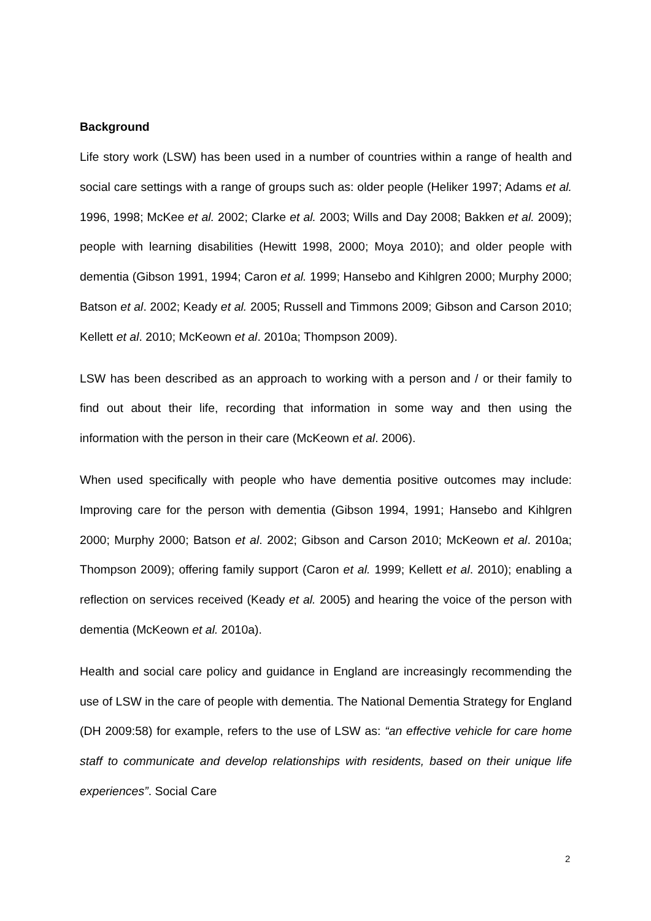Background
Life story work (LSW) has been used in a number of countries within a range of health and social care settings with a range of groups such as: older people (Heliker 1997; Adams et al. 1996, 1998; McKee et al. 2002; Clarke et al. 2003; Wills and Day 2008; Bakken et al. 2009); people with learning disabilities (Hewitt 1998, 2000; Moya 2010); and older people with dementia (Gibson 1991, 1994; Caron et al. 1999; Hansebo and Kihlgren 2000; Murphy 2000; Batson et al. 2002; Keady et al. 2005; Russell and Timmons 2009; Gibson and Carson 2010; Kellett et al. 2010; McKeown et al. 2010a; Thompson 2009).
LSW has been described as an approach to working with a person and / or their family to find out about their life, recording that information in some way and then using the information with the person in their care (McKeown et al. 2006).
When used specifically with people who have dementia positive outcomes may include: Improving care for the person with dementia (Gibson 1994, 1991; Hansebo and Kihlgren 2000; Murphy 2000; Batson et al. 2002; Gibson and Carson 2010; McKeown et al. 2010a; Thompson 2009); offering family support (Caron et al. 1999; Kellett et al. 2010); enabling a reflection on services received (Keady et al. 2005) and hearing the voice of the person with dementia (McKeown et al. 2010a).
Health and social care policy and guidance in England are increasingly recommending the use of LSW in the care of people with dementia. The National Dementia Strategy for England (DH 2009:58) for example, refers to the use of LSW as: “an effective vehicle for care home staff to communicate and develop relationships with residents, based on their unique life experiences”. Social Care
2